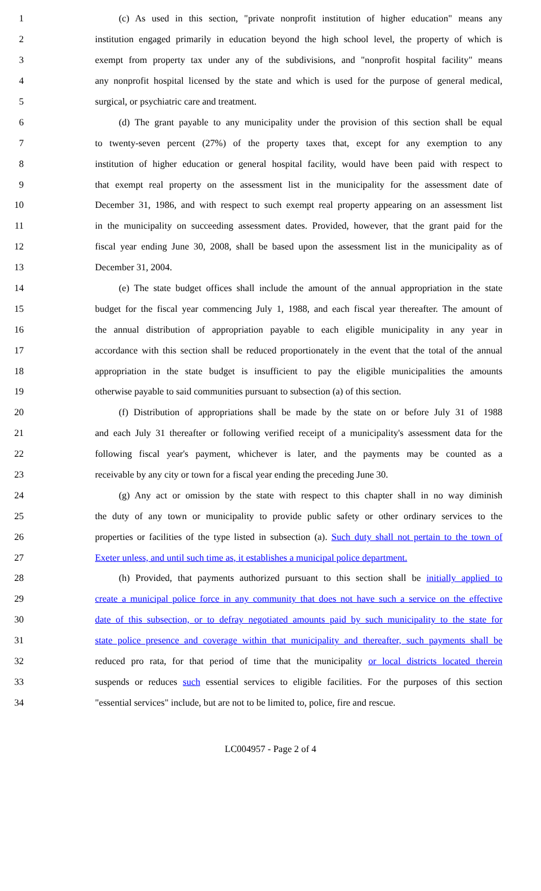1 (c) As used in this section, "private nonprofit institution of higher education" means any
2 institution engaged primarily in education beyond the high school level, the property of which is
3 exempt from property tax under any of the subdivisions, and "nonprofit hospital facility" means
4 any nonprofit hospital licensed by the state and which is used for the purpose of general medical,
5 surgical, or psychiatric care and treatment.
6 (d) The grant payable to any municipality under the provision of this section shall be equal
7 to twenty-seven percent (27%) of the property taxes that, except for any exemption to any
8 institution of higher education or general hospital facility, would have been paid with respect to
9 that exempt real property on the assessment list in the municipality for the assessment date of
10 December 31, 1986, and with respect to such exempt real property appearing on an assessment list
11 in the municipality on succeeding assessment dates. Provided, however, that the grant paid for the
12 fiscal year ending June 30, 2008, shall be based upon the assessment list in the municipality as of
13 December 31, 2004.
14 (e) The state budget offices shall include the amount of the annual appropriation in the state
15 budget for the fiscal year commencing July 1, 1988, and each fiscal year thereafter. The amount of
16 the annual distribution of appropriation payable to each eligible municipality in any year in
17 accordance with this section shall be reduced proportionately in the event that the total of the annual
18 appropriation in the state budget is insufficient to pay the eligible municipalities the amounts
19 otherwise payable to said communities pursuant to subsection (a) of this section.
20 (f) Distribution of appropriations shall be made by the state on or before July 31 of 1988
21 and each July 31 thereafter or following verified receipt of a municipality's assessment data for the
22 following fiscal year's payment, whichever is later, and the payments may be counted as a
23 receivable by any city or town for a fiscal year ending the preceding June 30.
24 (g) Any act or omission by the state with respect to this chapter shall in no way diminish
25 the duty of any town or municipality to provide public safety or other ordinary services to the
26 properties or facilities of the type listed in subsection (a). Such duty shall not pertain to the town of
27 Exeter unless, and until such time as, it establishes a municipal police department.
28 (h) Provided, that payments authorized pursuant to this section shall be initially applied to
29 create a municipal police force in any community that does not have such a service on the effective
30 date of this subsection, or to defray negotiated amounts paid by such municipality to the state for
31 state police presence and coverage within that municipality and thereafter, such payments shall be
32 reduced pro rata, for that period of time that the municipality or local districts located therein
33 suspends or reduces such essential services to eligible facilities. For the purposes of this section
34 "essential services" include, but are not to be limited to, police, fire and rescue.
LC004957 - Page 2 of 4